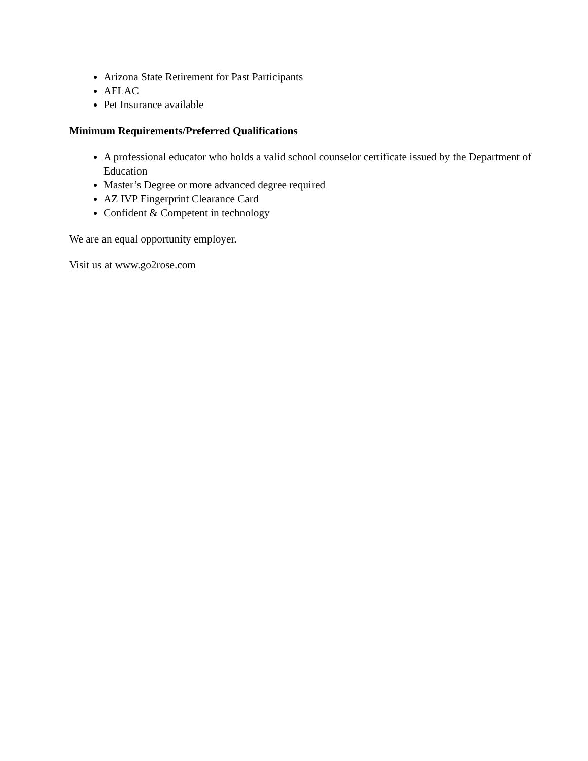Arizona State Retirement for Past Participants
AFLAC
Pet Insurance available
Minimum Requirements/Preferred Qualifications
A professional educator who holds a valid school counselor certificate issued by the Department of Education
Master’s Degree or more advanced degree required
AZ IVP Fingerprint Clearance Card
Confident & Competent in technology
We are an equal opportunity employer.
Visit us at www.go2rose.com